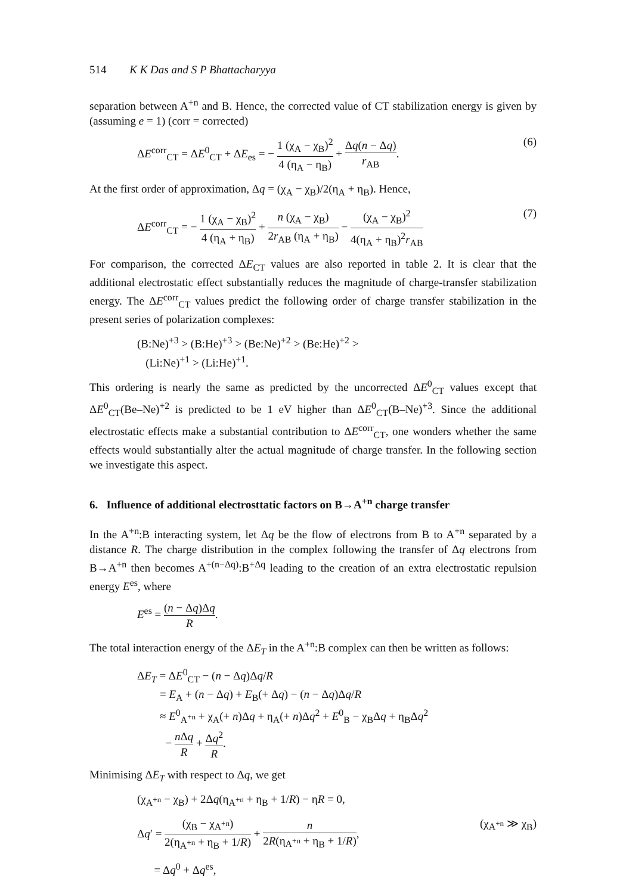514 K K Das and S P Bhattacharyya
separation between A<sup>+n</sup> and B. Hence, the corrected value of CT stabilization energy is given by (assuming e = 1) (corr = corrected)
ΔE<sup>corr</sup><sub>CT</sub> = ΔE<sup>0</sup><sub>CT</sub> + ΔE<sub>es</sub> = − 1 (χ<sub>A</sub> − χ<sub>B</sub>)<sup>2</sup> 4 (η<sub>A</sub> − η<sub>B</sub>) + Δq(n − Δq) r<sub>AB</sub>. (6)
At the first order of approximation, Δq = (χ<sub>A</sub> − χ<sub>B</sub>)/2(η<sub>A</sub> + η<sub>B</sub>). Hence,
ΔE<sup>corr</sup><sub>CT</sub> = − 1 (χ<sub>A</sub> − χ<sub>B</sub>)<sup>2</sup> 4 (η<sub>A</sub> + η<sub>B</sub>) + n (χ<sub>A</sub> − χ<sub>B</sub>) 2r<sub>AB</sub> (η<sub>A</sub> + η<sub>B</sub>) − (χ<sub>A</sub> − χ<sub>B</sub>)<sup>2</sup> 4(η<sub>A</sub> + η<sub>B</sub>)<sup>2</sup>r<sub>AB</sub> (7)
For comparison, the corrected ΔE<sub>CT</sub> values are also reported in table 2. It is clear that the additional electrostatic effect substantially reduces the magnitude of charge-transfer stabilization energy. The ΔE<sup>corr</sup><sub>CT</sub> values predict the following order of charge transfer stabilization in the present series of polarization complexes:
(B:Ne)<sup>+3</sup> > (B:He)<sup>+3</sup> > (Be:Ne)<sup>+2</sup> > (Be:He)<sup>+2</sup> >
(Li:Ne)<sup>+1</sup> > (Li:He)<sup>+1</sup>.
This ordering is nearly the same as predicted by the uncorrected ΔE<sup>0</sup><sub>CT</sub> values except that ΔE<sup>0</sup><sub>CT</sub>(Be–Ne)<sup>+2</sup> is predicted to be 1 eV higher than ΔE<sup>0</sup><sub>CT</sub>(B–Ne)<sup>+3</sup>. Since the additional electrostatic effects make a substantial contribution to ΔE<sup>corr</sup><sub>CT</sub>, one wonders whether the same effects would substantially alter the actual magnitude of charge transfer. In the following section we investigate this aspect.
6. Influence of additional electrosttatic factors on B→A<sup>+n</sup> charge transfer
In the A<sup>+n</sup>:B interacting system, let Δq be the flow of electrons from B to A<sup>+n</sup> separated by a distance R. The charge distribution in the complex following the transfer of Δq electrons from B→A<sup>+n</sup> then becomes A<sup>+(n−Δq)</sup>:B<sup>+Δq</sup> leading to the creation of an extra electrostatic repulsion energy E<sup>es</sup>, where
E<sup>es</sup> = (n − Δq)Δq R.
The total interaction energy of the ΔE<sub>T</sub> in the A<sup>+n</sup>:B complex can then be written as follows:
ΔE<sub>T</sub> = ΔE<sup>0</sup><sub>CT</sub> − (n − Δq)Δq/R
= E<sub>A</sub> + (n − Δq) + E<sub>B</sub>(+ Δq) − (n − Δq)Δq/R
≈ E<sup>0</sup><sub>A<sup>+n</sup></sub> + χ<sub>A</sub>(+ n)Δq + η<sub>A</sub>(+ n)Δq<sup>2</sup> + E<sup>0</sup><sub>B</sub> − χ<sub>B</sub>Δq + η<sub>B</sub>Δq<sup>2</sup>
− n Δq R + Δq<sup>2</sup> R.
Minimising ΔE<sub>T</sub> with respect to Δq, we get
(χ<sub>A<sup>+n</sup></sub> − χ<sub>B</sub>) + 2Δq(η<sub>A<sup>+n</sup></sub> + η<sub>B</sub> + 1/R) − ηR = 0,
Δq′ = (χ<sub>B</sub> − χ<sub>A<sup>+n</sup></sub>) 2(η<sub>A<sup>+n</sup></sub> + η<sub>B</sub> + 1/R) + n 2R(η<sub>A<sup>+n</sup></sub> + η<sub>B</sub> + 1/R), (χ<sub>A<sup>+n</sup></sub> ≫ χ<sub>B</sub>)
= Δq<sup>0</sup> + Δq<sup>es</sup>,